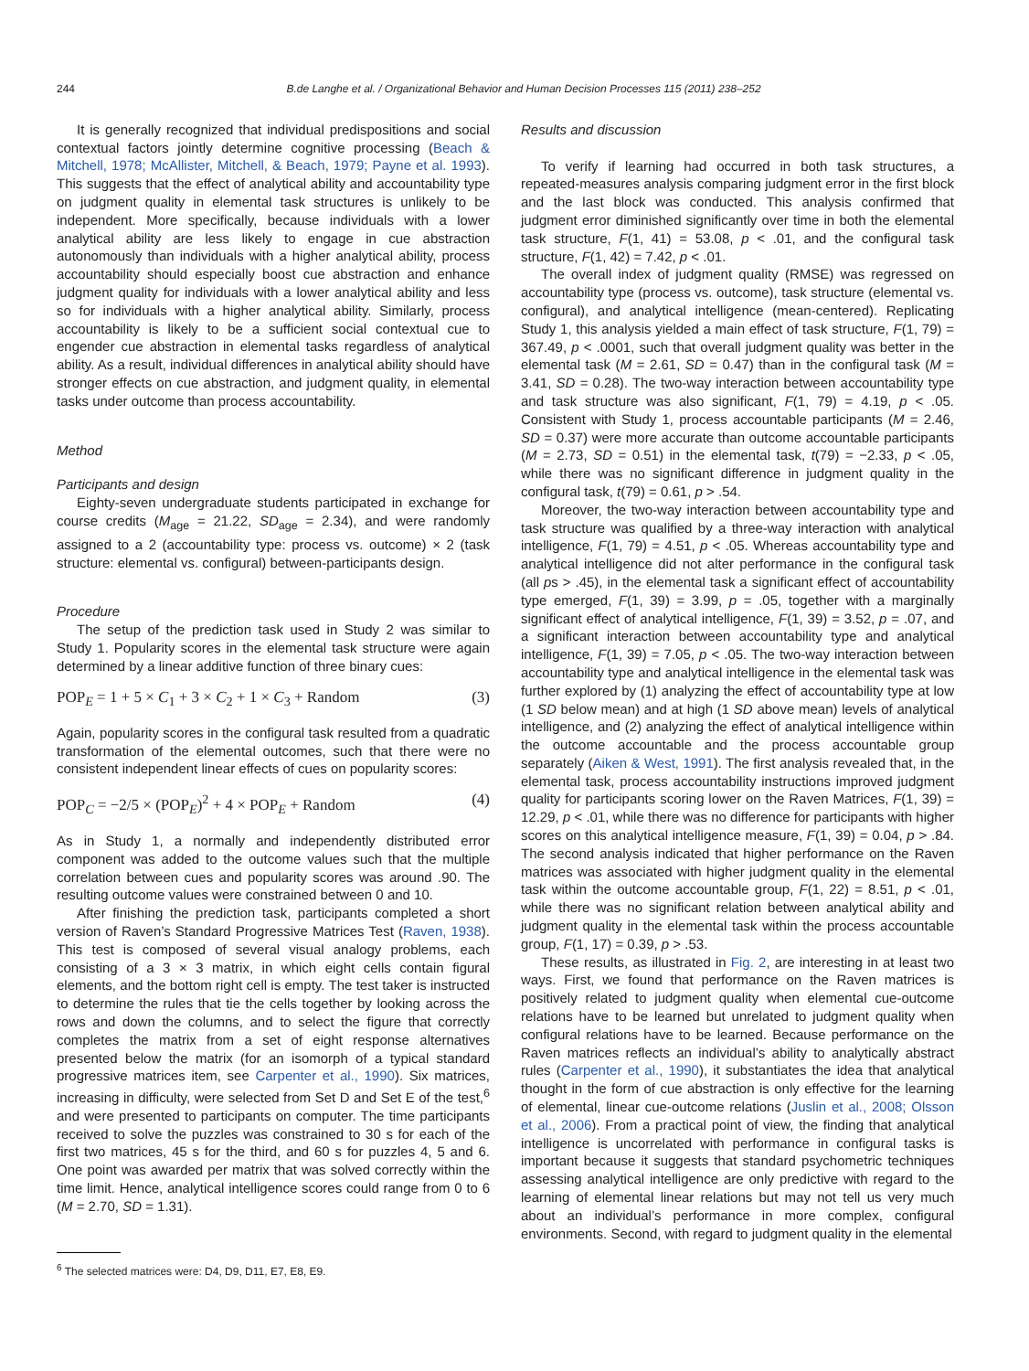244 B.de Langhe et al. / Organizational Behavior and Human Decision Processes 115 (2011) 238–252
It is generally recognized that individual predispositions and social contextual factors jointly determine cognitive processing (Beach & Mitchell, 1978; McAllister, Mitchell, & Beach, 1979; Payne et al. 1993). This suggests that the effect of analytical ability and accountability type on judgment quality in elemental task structures is unlikely to be independent. More specifically, because individuals with a lower analytical ability are less likely to engage in cue abstraction autonomously than individuals with a higher analytical ability, process accountability should especially boost cue abstraction and enhance judgment quality for individuals with a lower analytical ability and less so for individuals with a higher analytical ability. Similarly, process accountability is likely to be a sufficient social contextual cue to engender cue abstraction in elemental tasks regardless of analytical ability. As a result, individual differences in analytical ability should have stronger effects on cue abstraction, and judgment quality, in elemental tasks under outcome than process accountability.
Method
Participants and design
Eighty-seven undergraduate students participated in exchange for course credits (M<sub>age</sub> = 21.22, SD<sub>age</sub> = 2.34), and were randomly assigned to a 2 (accountability type: process vs. outcome) × 2 (task structure: elemental vs. configural) between-participants design.
Procedure
The setup of the prediction task used in Study 2 was similar to Study 1. Popularity scores in the elemental task structure were again determined by a linear additive function of three binary cues:
POP<sub>E</sub> = 1 + 5 × C<sub>1</sub> + 3 × C<sub>2</sub> + 1 × C<sub>3</sub> + Random (3)
Again, popularity scores in the configural task resulted from a quadratic transformation of the elemental outcomes, such that there were no consistent independent linear effects of cues on popularity scores:
POP<sub>C</sub> = −2/5 × (POP<sub>E</sub>)<sup>2</sup> + 4 × POP<sub>E</sub> + Random (4)
As in Study 1, a normally and independently distributed error component was added to the outcome values such that the multiple correlation between cues and popularity scores was around .90. The resulting outcome values were constrained between 0 and 10.
After finishing the prediction task, participants completed a short version of Raven’s Standard Progressive Matrices Test (Raven, 1938). This test is composed of several visual analogy problems, each consisting of a 3 × 3 matrix, in which eight cells contain figural elements, and the bottom right cell is empty. The test taker is instructed to determine the rules that tie the cells together by looking across the rows and down the columns, and to select the figure that correctly completes the matrix from a set of eight response alternatives presented below the matrix (for an isomorph of a typical standard progressive matrices item, see Carpenter et al., 1990). Six matrices, increasing in difficulty, were selected from Set D and Set E of the test,<sup>6</sup> and were presented to participants on computer. The time participants received to solve the puzzles was constrained to 30 s for each of the first two matrices, 45 s for the third, and 60 s for puzzles 4, 5 and 6. One point was awarded per matrix that was solved correctly within the time limit. Hence, analytical intelligence scores could range from 0 to 6 (M = 2.70, SD = 1.31).
<sup>6</sup> The selected matrices were: D4, D9, D11, E7, E8, E9.
Results and discussion
To verify if learning had occurred in both task structures, a repeated-measures analysis comparing judgment error in the first block and the last block was conducted. This analysis confirmed that judgment error diminished significantly over time in both the elemental task structure, F(1, 41) = 53.08, p < .01, and the configural task structure, F(1, 42) = 7.42, p < .01.
The overall index of judgment quality (RMSE) was regressed on accountability type (process vs. outcome), task structure (elemental vs. configural), and analytical intelligence (mean-centered). Replicating Study 1, this analysis yielded a main effect of task structure, F(1, 79) = 367.49, p < .0001, such that overall judgment quality was better in the elemental task (M = 2.61, SD = 0.47) than in the configural task (M = 3.41, SD = 0.28). The two-way interaction between accountability type and task structure was also significant, F(1, 79) = 4.19, p < .05. Consistent with Study 1, process accountable participants (M = 2.46, SD = 0.37) were more accurate than outcome accountable participants (M = 2.73, SD = 0.51) in the elemental task, t(79) = −2.33, p < .05, while there was no significant difference in judgment quality in the configural task, t(79) = 0.61, p > .54.
Moreover, the two-way interaction between accountability type and task structure was qualified by a three-way interaction with analytical intelligence, F(1, 79) = 4.51, p < .05. Whereas accountability type and analytical intelligence did not alter performance in the configural task (all ps > .45), in the elemental task a significant effect of accountability type emerged, F(1, 39) = 3.99, p = .05, together with a marginally significant effect of analytical intelligence, F(1, 39) = 3.52, p = .07, and a significant interaction between accountability type and analytical intelligence, F(1, 39) = 7.05, p < .05. The two-way interaction between accountability type and analytical intelligence in the elemental task was further explored by (1) analyzing the effect of accountability type at low (1 SD below mean) and at high (1 SD above mean) levels of analytical intelligence, and (2) analyzing the effect of analytical intelligence within the outcome accountable and the process accountable group separately (Aiken & West, 1991). The first analysis revealed that, in the elemental task, process accountability instructions improved judgment quality for participants scoring lower on the Raven Matrices, F(1, 39) = 12.29, p < .01, while there was no difference for participants with higher scores on this analytical intelligence measure, F(1, 39) = 0.04, p > .84. The second analysis indicated that higher performance on the Raven matrices was associated with higher judgment quality in the elemental task within the outcome accountable group, F(1, 22) = 8.51, p < .01, while there was no significant relation between analytical ability and judgment quality in the elemental task within the process accountable group, F(1, 17) = 0.39, p > .53.
These results, as illustrated in Fig. 2, are interesting in at least two ways. First, we found that performance on the Raven matrices is positively related to judgment quality when elemental cue-outcome relations have to be learned but unrelated to judgment quality when configural relations have to be learned. Because performance on the Raven matrices reflects an individual’s ability to analytically abstract rules (Carpenter et al., 1990), it substantiates the idea that analytical thought in the form of cue abstraction is only effective for the learning of elemental, linear cue-outcome relations (Juslin et al., 2008; Olsson et al., 2006). From a practical point of view, the finding that analytical intelligence is uncorrelated with performance in configural tasks is important because it suggests that standard psychometric techniques assessing analytical intelligence are only predictive with regard to the learning of elemental linear relations but may not tell us very much about an individual’s performance in more complex, configural environments. Second, with regard to judgment quality in the elemental